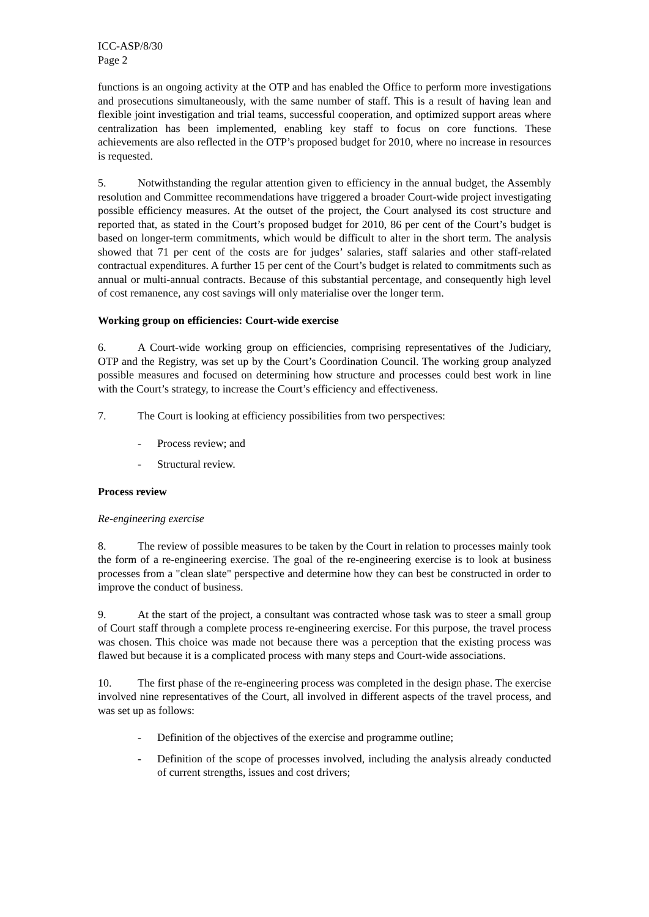ICC-ASP/8/30
Page 2
functions is an ongoing activity at the OTP and has enabled the Office to perform more investigations and prosecutions simultaneously, with the same number of staff. This is a result of having lean and flexible joint investigation and trial teams, successful cooperation, and optimized support areas where centralization has been implemented, enabling key staff to focus on core functions. These achievements are also reflected in the OTP’s proposed budget for 2010, where no increase in resources is requested.
5. Notwithstanding the regular attention given to efficiency in the annual budget, the Assembly resolution and Committee recommendations have triggered a broader Court-wide project investigating possible efficiency measures. At the outset of the project, the Court analysed its cost structure and reported that, as stated in the Court’s proposed budget for 2010, 86 per cent of the Court’s budget is based on longer-term commitments, which would be difficult to alter in the short term. The analysis showed that 71 per cent of the costs are for judges’ salaries, staff salaries and other staff-related contractual expenditures. A further 15 per cent of the Court’s budget is related to commitments such as annual or multi-annual contracts. Because of this substantial percentage, and consequently high level of cost remanence, any cost savings will only materialise over the longer term.
Working group on efficiencies: Court-wide exercise
6. A Court-wide working group on efficiencies, comprising representatives of the Judiciary, OTP and the Registry, was set up by the Court’s Coordination Council. The working group analyzed possible measures and focused on determining how structure and processes could best work in line with the Court’s strategy, to increase the Court’s efficiency and effectiveness.
7. The Court is looking at efficiency possibilities from two perspectives:
- Process review; and
- Structural review.
Process review
Re-engineering exercise
8. The review of possible measures to be taken by the Court in relation to processes mainly took the form of a re-engineering exercise. The goal of the re-engineering exercise is to look at business processes from a "clean slate" perspective and determine how they can best be constructed in order to improve the conduct of business.
9. At the start of the project, a consultant was contracted whose task was to steer a small group of Court staff through a complete process re-engineering exercise. For this purpose, the travel process was chosen. This choice was made not because there was a perception that the existing process was flawed but because it is a complicated process with many steps and Court-wide associations.
10. The first phase of the re-engineering process was completed in the design phase. The exercise involved nine representatives of the Court, all involved in different aspects of the travel process, and was set up as follows:
- Definition of the objectives of the exercise and programme outline;
- Definition of the scope of processes involved, including the analysis already conducted of current strengths, issues and cost drivers;